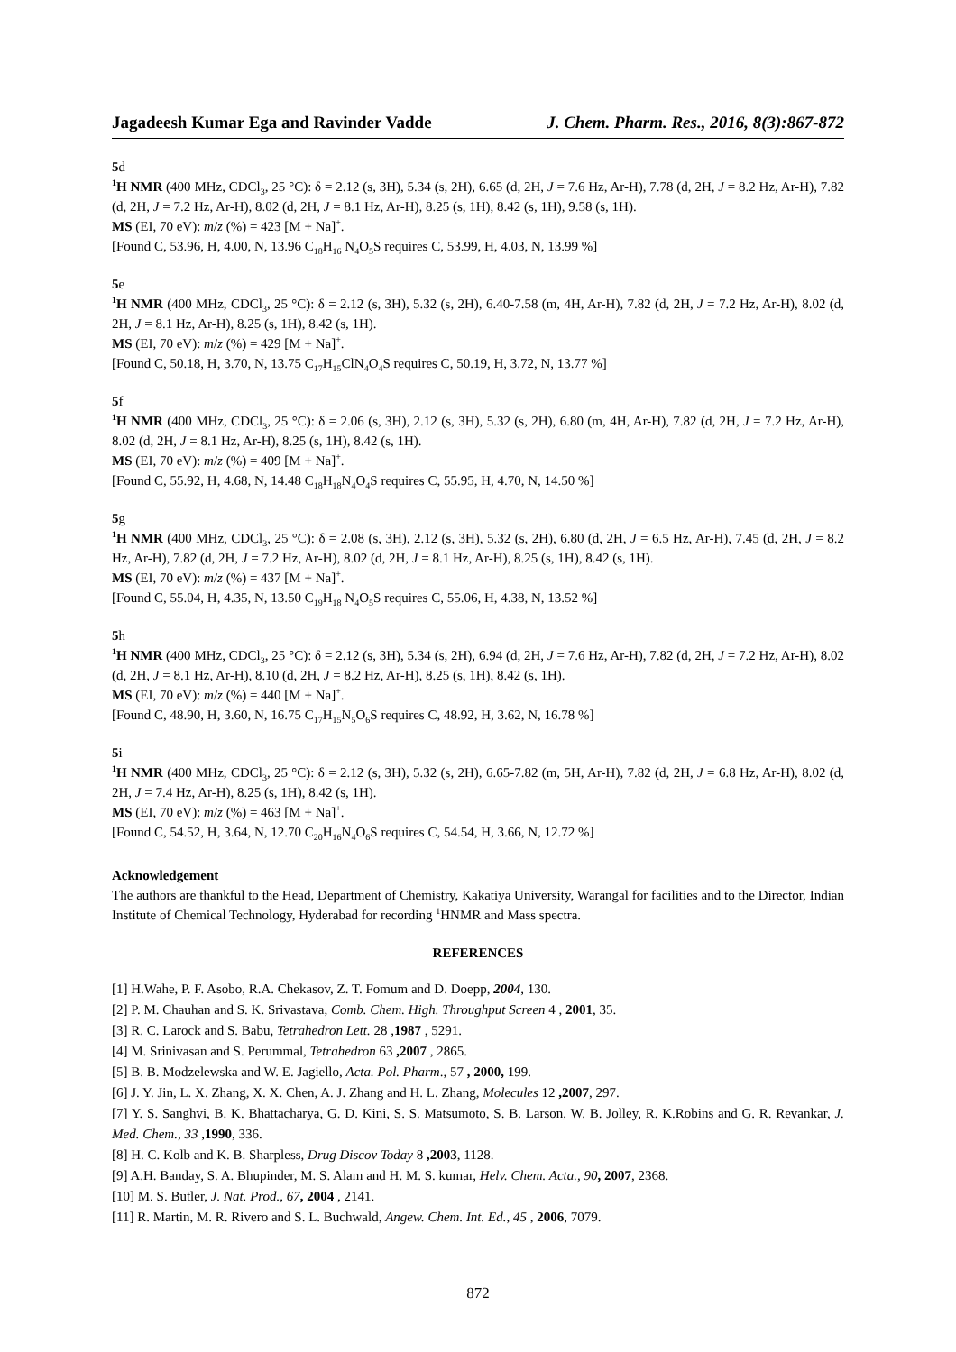Jagadeesh Kumar Ega and Ravinder Vadde J. Chem. Pharm. Res., 2016, 8(3):867-872
5d
<sup>1</sup>H NMR (400 MHz, CDCl<sub>3</sub>, 25 °C): δ = 2.12 (s, 3H), 5.34 (s, 2H), 6.65 (d, 2H, J = 7.6 Hz, Ar-H), 7.78 (d, 2H, J = 8.2 Hz, Ar-H), 7.82 (d, 2H, J = 7.2 Hz, Ar-H), 8.02 (d, 2H, J = 8.1 Hz, Ar-H), 8.25 (s, 1H), 8.42 (s, 1H), 9.58 (s, 1H).
MS (EI, 70 eV): m/z (%) = 423 [M + Na]<sup>+</sup>.
[Found C, 53.96, H, 4.00, N, 13.96 C<sub>18</sub>H<sub>16</sub> N<sub>4</sub>O<sub>5</sub>S requires C, 53.99, H, 4.03, N, 13.99 %]
5e
<sup>1</sup>H NMR (400 MHz, CDCl<sub>3</sub>, 25 °C): δ = 2.12 (s, 3H), 5.32 (s, 2H), 6.40-7.58 (m, 4H, Ar-H), 7.82 (d, 2H, J = 7.2 Hz, Ar-H), 8.02 (d, 2H, J = 8.1 Hz, Ar-H), 8.25 (s, 1H), 8.42 (s, 1H).
MS (EI, 70 eV): m/z (%) = 429 [M + Na]<sup>+</sup>.
[Found C, 50.18, H, 3.70, N, 13.75 C<sub>17</sub>H<sub>15</sub>ClN<sub>4</sub>O<sub>4</sub>S requires C, 50.19, H, 3.72, N, 13.77 %]
5f
<sup>1</sup>H NMR (400 MHz, CDCl<sub>3</sub>, 25 °C): δ = 2.06 (s, 3H), 2.12 (s, 3H), 5.32 (s, 2H), 6.80 (m, 4H, Ar-H), 7.82 (d, 2H, J = 7.2 Hz, Ar-H), 8.02 (d, 2H, J = 8.1 Hz, Ar-H), 8.25 (s, 1H), 8.42 (s, 1H).
MS (EI, 70 eV): m/z (%) = 409 [M + Na]<sup>+</sup>.
[Found C, 55.92, H, 4.68, N, 14.48 C<sub>18</sub>H<sub>18</sub>N<sub>4</sub>O<sub>4</sub>S requires C, 55.95, H, 4.70, N, 14.50 %]
5g
<sup>1</sup>H NMR (400 MHz, CDCl<sub>3</sub>, 25 °C): δ = 2.08 (s, 3H), 2.12 (s, 3H), 5.32 (s, 2H), 6.80 (d, 2H, J = 6.5 Hz, Ar-H), 7.45 (d, 2H, J = 8.2 Hz, Ar-H), 7.82 (d, 2H, J = 7.2 Hz, Ar-H), 8.02 (d, 2H, J = 8.1 Hz, Ar-H), 8.25 (s, 1H), 8.42 (s, 1H).
MS (EI, 70 eV): m/z (%) = 437 [M + Na]<sup>+</sup>.
[Found C, 55.04, H, 4.35, N, 13.50 C<sub>19</sub>H<sub>18</sub> N<sub>4</sub>O<sub>5</sub>S requires C, 55.06, H, 4.38, N, 13.52 %]
5h
<sup>1</sup>H NMR (400 MHz, CDCl<sub>3</sub>, 25 °C): δ = 2.12 (s, 3H), 5.34 (s, 2H), 6.94 (d, 2H, J = 7.6 Hz, Ar-H), 7.82 (d, 2H, J = 7.2 Hz, Ar-H), 8.02 (d, 2H, J = 8.1 Hz, Ar-H), 8.10 (d, 2H, J = 8.2 Hz, Ar-H), 8.25 (s, 1H), 8.42 (s, 1H).
MS (EI, 70 eV): m/z (%) = 440 [M + Na]<sup>+</sup>.
[Found C, 48.90, H, 3.60, N, 16.75 C<sub>17</sub>H<sub>15</sub>N<sub>5</sub>O<sub>6</sub>S requires C, 48.92, H, 3.62, N, 16.78 %]
5i
<sup>1</sup>H NMR (400 MHz, CDCl<sub>3</sub>, 25 °C): δ = 2.12 (s, 3H), 5.32 (s, 2H), 6.65-7.82 (m, 5H, Ar-H), 7.82 (d, 2H, J = 6.8 Hz, Ar-H), 8.02 (d, 2H, J = 7.4 Hz, Ar-H), 8.25 (s, 1H), 8.42 (s, 1H).
MS (EI, 70 eV): m/z (%) = 463 [M + Na]<sup>+</sup>.
[Found C, 54.52, H, 3.64, N, 12.70 C<sub>20</sub>H<sub>16</sub>N<sub>4</sub>O<sub>6</sub>S requires C, 54.54, H, 3.66, N, 12.72 %]
Acknowledgement
The authors are thankful to the Head, Department of Chemistry, Kakatiya University, Warangal for facilities and to the Director, Indian Institute of Chemical Technology, Hyderabad for recording <sup>1</sup>HNMR and Mass spectra.
REFERENCES
[1] H.Wahe, P. F. Asobo, R.A. Chekasov, Z. T. Fomum and D. Doepp, 2004, 130.
[2] P. M. Chauhan and S. K. Srivastava, Comb. Chem. High. Throughput Screen 4 , 2001, 35.
[3] R. C. Larock and S. Babu, Tetrahedron Lett. 28 ,1987 , 5291.
[4] M. Srinivasan and S. Perummal, Tetrahedron 63 ,2007 , 2865.
[5] B. B. Modzelewska and W. E. Jagiello, Acta. Pol. Pharm., 57 , 2000, 199.
[6] J. Y. Jin, L. X. Zhang, X. X. Chen, A. J. Zhang and H. L. Zhang, Molecules 12 ,2007, 297.
[7] Y. S. Sanghvi, B. K. Bhattacharya, G. D. Kini, S. S. Matsumoto, S. B. Larson, W. B. Jolley, R. K.Robins and G. R. Revankar, J. Med. Chem., 33 ,1990, 336.
[8] H. C. Kolb and K. B. Sharpless, Drug Discov Today 8 ,2003, 1128.
[9] A.H. Banday, S. A. Bhupinder, M. S. Alam and H. M. S. kumar, Helv. Chem. Acta., 90, 2007, 2368.
[10] M. S. Butler, J. Nat. Prod., 67, 2004 , 2141.
[11] R. Martin, M. R. Rivero and S. L. Buchwald, Angew. Chem. Int. Ed., 45 , 2006, 7079.
872